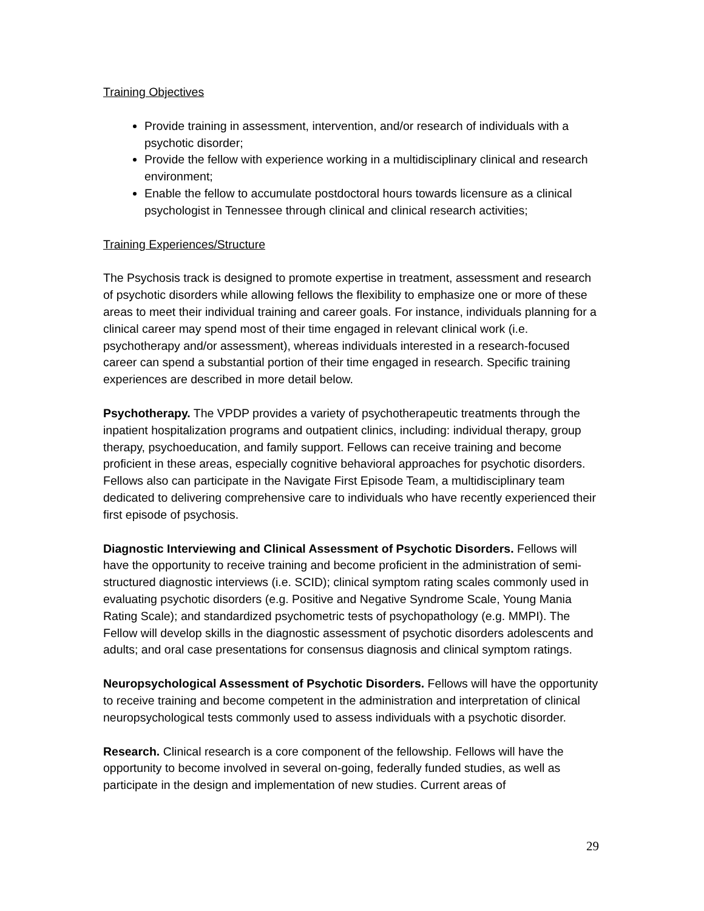Training Objectives
Provide training in assessment, intervention, and/or research of individuals with a psychotic disorder;
Provide the fellow with experience working in a multidisciplinary clinical and research environment;
Enable the fellow to accumulate postdoctoral hours towards licensure as a clinical psychologist in Tennessee through clinical and clinical research activities;
Training Experiences/Structure
The Psychosis track is designed to promote expertise in treatment, assessment and research of psychotic disorders while allowing fellows the flexibility to emphasize one or more of these areas to meet their individual training and career goals. For instance, individuals planning for a clinical career may spend most of their time engaged in relevant clinical work (i.e. psychotherapy and/or assessment), whereas individuals interested in a research-focused career can spend a substantial portion of their time engaged in research. Specific training experiences are described in more detail below.
Psychotherapy. The VPDP provides a variety of psychotherapeutic treatments through the inpatient hospitalization programs and outpatient clinics, including: individual therapy, group therapy, psychoeducation, and family support. Fellows can receive training and become proficient in these areas, especially cognitive behavioral approaches for psychotic disorders. Fellows also can participate in the Navigate First Episode Team, a multidisciplinary team dedicated to delivering comprehensive care to individuals who have recently experienced their first episode of psychosis.
Diagnostic Interviewing and Clinical Assessment of Psychotic Disorders. Fellows will have the opportunity to receive training and become proficient in the administration of semi-structured diagnostic interviews (i.e. SCID); clinical symptom rating scales commonly used in evaluating psychotic disorders (e.g. Positive and Negative Syndrome Scale, Young Mania Rating Scale); and standardized psychometric tests of psychopathology (e.g. MMPI). The Fellow will develop skills in the diagnostic assessment of psychotic disorders adolescents and adults; and oral case presentations for consensus diagnosis and clinical symptom ratings.
Neuropsychological Assessment of Psychotic Disorders. Fellows will have the opportunity to receive training and become competent in the administration and interpretation of clinical neuropsychological tests commonly used to assess individuals with a psychotic disorder.
Research. Clinical research is a core component of the fellowship. Fellows will have the opportunity to become involved in several on-going, federally funded studies, as well as participate in the design and implementation of new studies. Current areas of
29